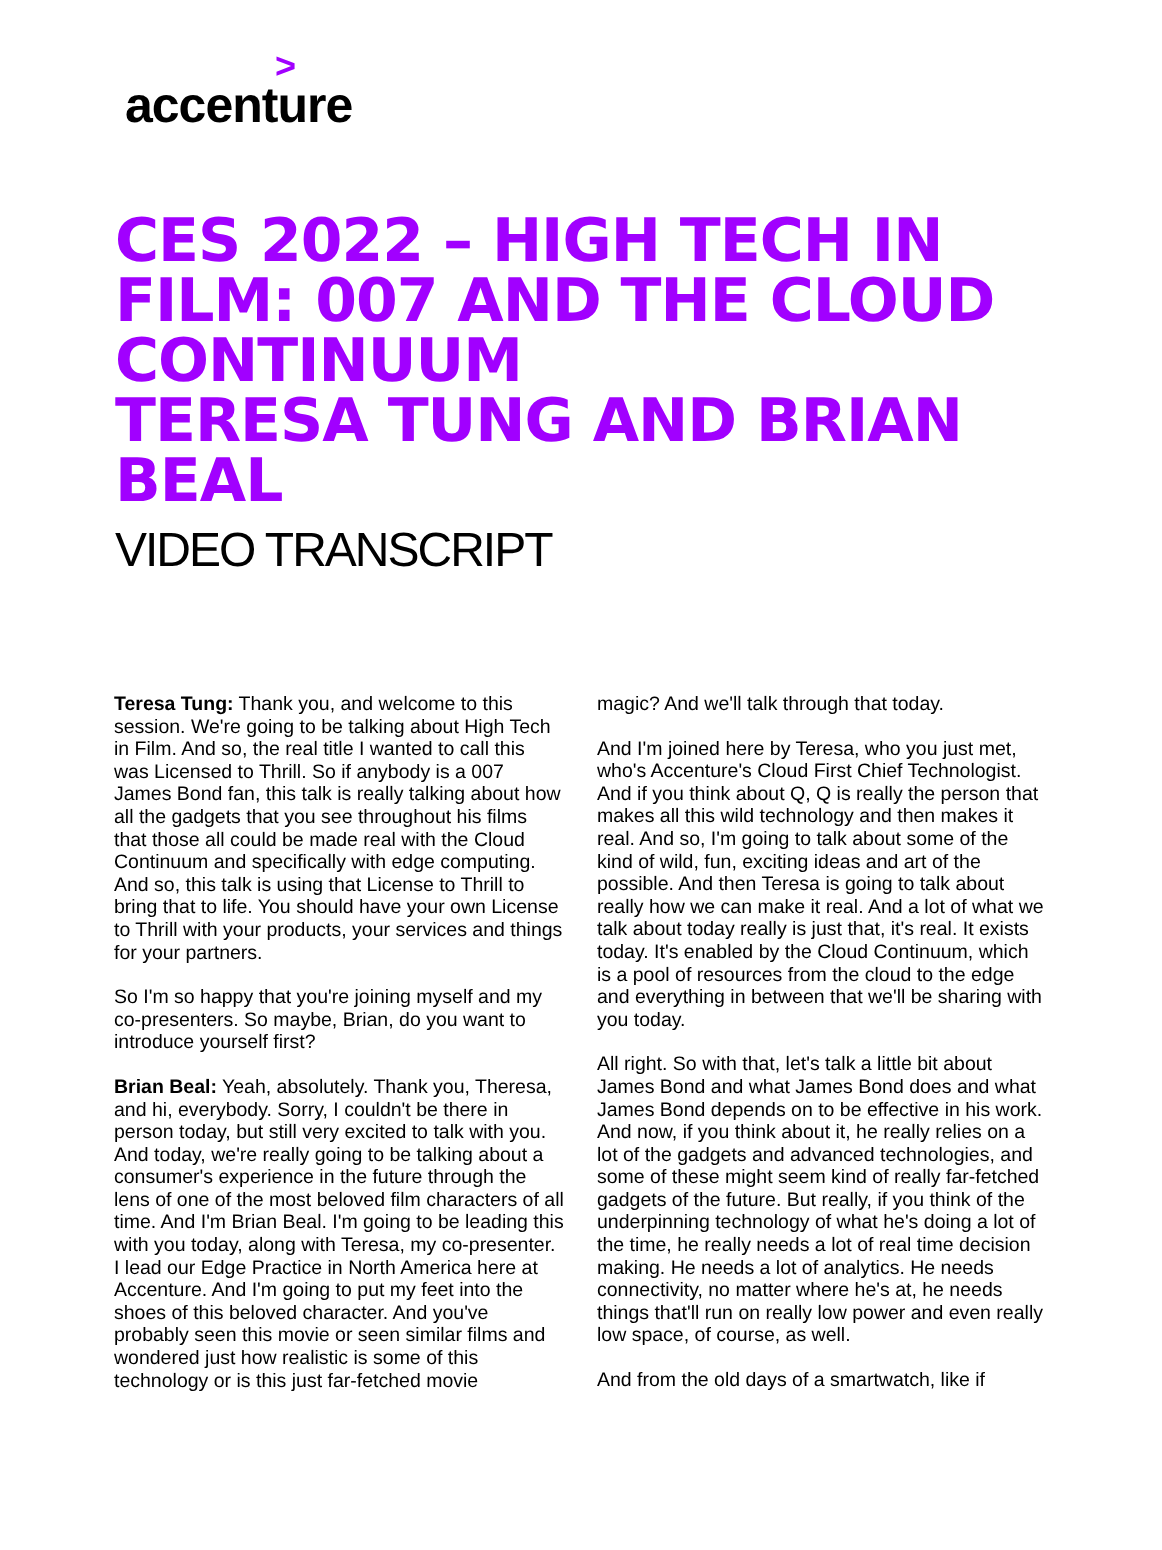> accenture
CES 2022 – HIGH TECH IN FILM: 007 AND THE CLOUD CONTINUUM
TERESA TUNG AND BRIAN BEAL
VIDEO TRANSCRIPT
Teresa Tung: Thank you, and welcome to this session. We're going to be talking about High Tech in Film. And so, the real title I wanted to call this was Licensed to Thrill. So if anybody is a 007 James Bond fan, this talk is really talking about how all the gadgets that you see throughout his films that those all could be made real with the Cloud Continuum and specifically with edge computing. And so, this talk is using that License to Thrill to bring that to life. You should have your own License to Thrill with your products, your services and things for your partners.
So I'm so happy that you're joining myself and my co-presenters. So maybe, Brian, do you want to introduce yourself first?
Brian Beal: Yeah, absolutely. Thank you, Theresa, and hi, everybody. Sorry, I couldn't be there in person today, but still very excited to talk with you. And today, we're really going to be talking about a consumer's experience in the future through the lens of one of the most beloved film characters of all time. And I'm Brian Beal. I'm going to be leading this with you today, along with Teresa, my co-presenter. I lead our Edge Practice in North America here at Accenture. And I'm going to put my feet into the shoes of this beloved character. And you've probably seen this movie or seen similar films and wondered just how realistic is some of this technology or is this just far-fetched movie
magic? And we'll talk through that today.
And I'm joined here by Teresa, who you just met, who's Accenture's Cloud First Chief Technologist. And if you think about Q, Q is really the person that makes all this wild technology and then makes it real. And so, I'm going to talk about some of the kind of wild, fun, exciting ideas and art of the possible. And then Teresa is going to talk about really how we can make it real. And a lot of what we talk about today really is just that, it's real. It exists today. It's enabled by the Cloud Continuum, which is a pool of resources from the cloud to the edge and everything in between that we'll be sharing with you today.
All right. So with that, let's talk a little bit about James Bond and what James Bond does and what James Bond depends on to be effective in his work. And now, if you think about it, he really relies on a lot of the gadgets and advanced technologies, and some of these might seem kind of really far-fetched gadgets of the future. But really, if you think of the underpinning technology of what he's doing a lot of the time, he really needs a lot of real time decision making. He needs a lot of analytics. He needs connectivity, no matter where he's at, he needs things that'll run on really low power and even really low space, of course, as well.
And from the old days of a smartwatch, like if